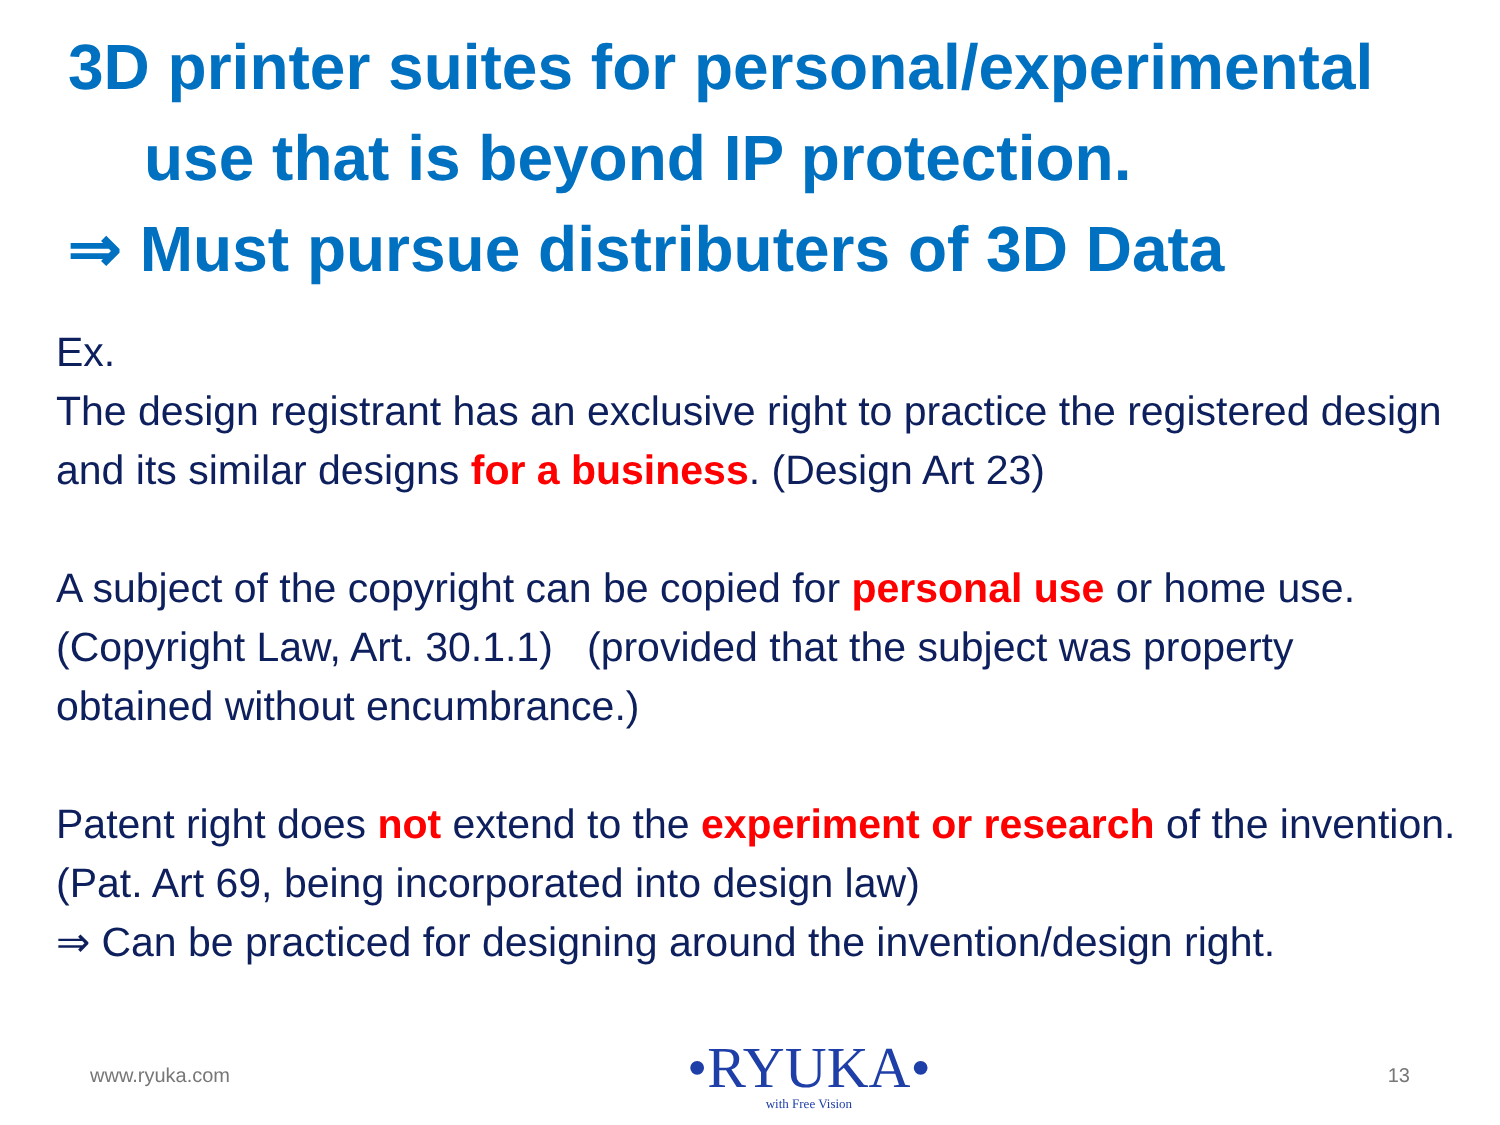3D printer suites for personal/experimental
use that is beyond IP protection.
⇒ Must pursue distributers of 3D Data
Ex.
The design registrant has an exclusive right to practice the registered design and its similar designs for a business. (Design Art 23)
A subject of the copyright can be copied for personal use or home use. (Copyright Law, Art. 30.1.1) (provided that the subject was property obtained without encumbrance.)
Patent right does not extend to the experiment or research of the invention. (Pat. Art 69, being incorporated into design law)
⇒ Can be practiced for designing around the invention/design right.
www.ryuka.com
•RYUKA•
with Free Vision
13